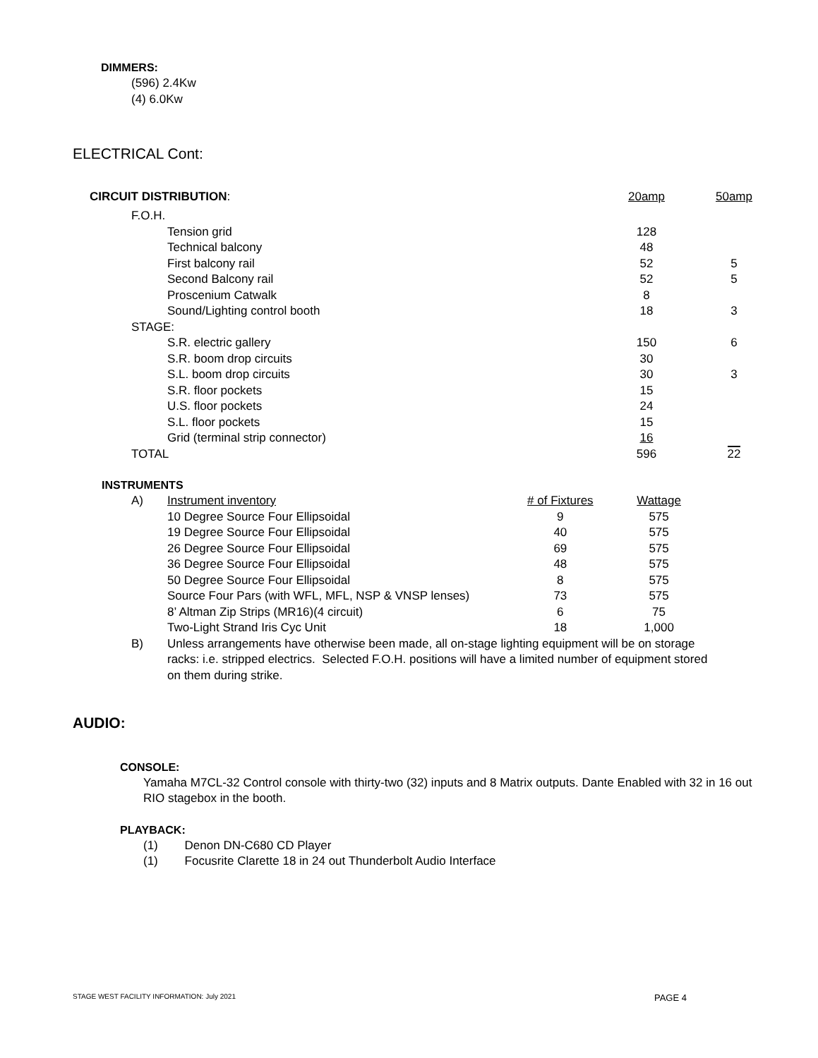DIMMERS:
(596) 2.4Kw
(4) 6.0Kw
ELECTRICAL Cont:
| CIRCUIT DISTRIBUTION : | | 20amp | 50amp |
| F.O.H. | | | |
| | Tension grid | 128 | |
| | Technical balcony | 48 | |
| | First balcony rail | 52 | 5 |
| | Second Balcony rail | 52 | 5 |
| | Proscenium Catwalk | 8 | |
| | Sound/Lighting control booth | 18 | 3 |
| STAGE: | | | |
| | S.R. electric gallery | 150 | 6 |
| | S.R. boom drop circuits | 30 | |
| | S.L. boom drop circuits | 30 | 3 |
| | S.R. floor pockets | 15 | |
| | U.S. floor pockets | 24 | |
| | S.L. floor pockets | 15 | |
| | Grid (terminal strip connector) | 16 | |
| TOTAL | | 596 | 22 |
INSTRUMENTS
| A) | Instrument inventory | # of Fixtures | Wattage |
| | 10 Degree Source Four Ellipsoidal | 9 | 575 |
| | 19 Degree Source Four Ellipsoidal | 40 | 575 |
| | 26 Degree Source Four Ellipsoidal | 69 | 575 |
| | 36 Degree Source Four Ellipsoidal | 48 | 575 |
| | 50 Degree Source Four Ellipsoidal | 8 | 575 |
| | Source Four Pars (with WFL, MFL, NSP & VNSP lenses) | 73 | 575 |
| | 8’ Altman Zip Strips (MR16)(4 circuit) | 6 | 75 |
| | Two-Light Strand Iris Cyc Unit | 18 | 1,000 |
| B) | Unless arrangements have otherwise been made, all on-stage lighting equipment will be on storage racks: i.e. stripped electrics. Selected F.O.H. positions will have a limited number of equipment stored on them during strike. | | |
AUDIO:
CONSOLE:
Yamaha M7CL-32 Control console with thirty-two (32) inputs and 8 Matrix outputs. Dante Enabled with 32 in 16 out RIO stagebox in the booth.
PLAYBACK:
(1) Denon DN-C680 CD Player
(1) Focusrite Clarette 18 in 24 out Thunderbolt Audio Interface
STAGE WEST FACILITY INFORMATION: July 2021 PAGE 4